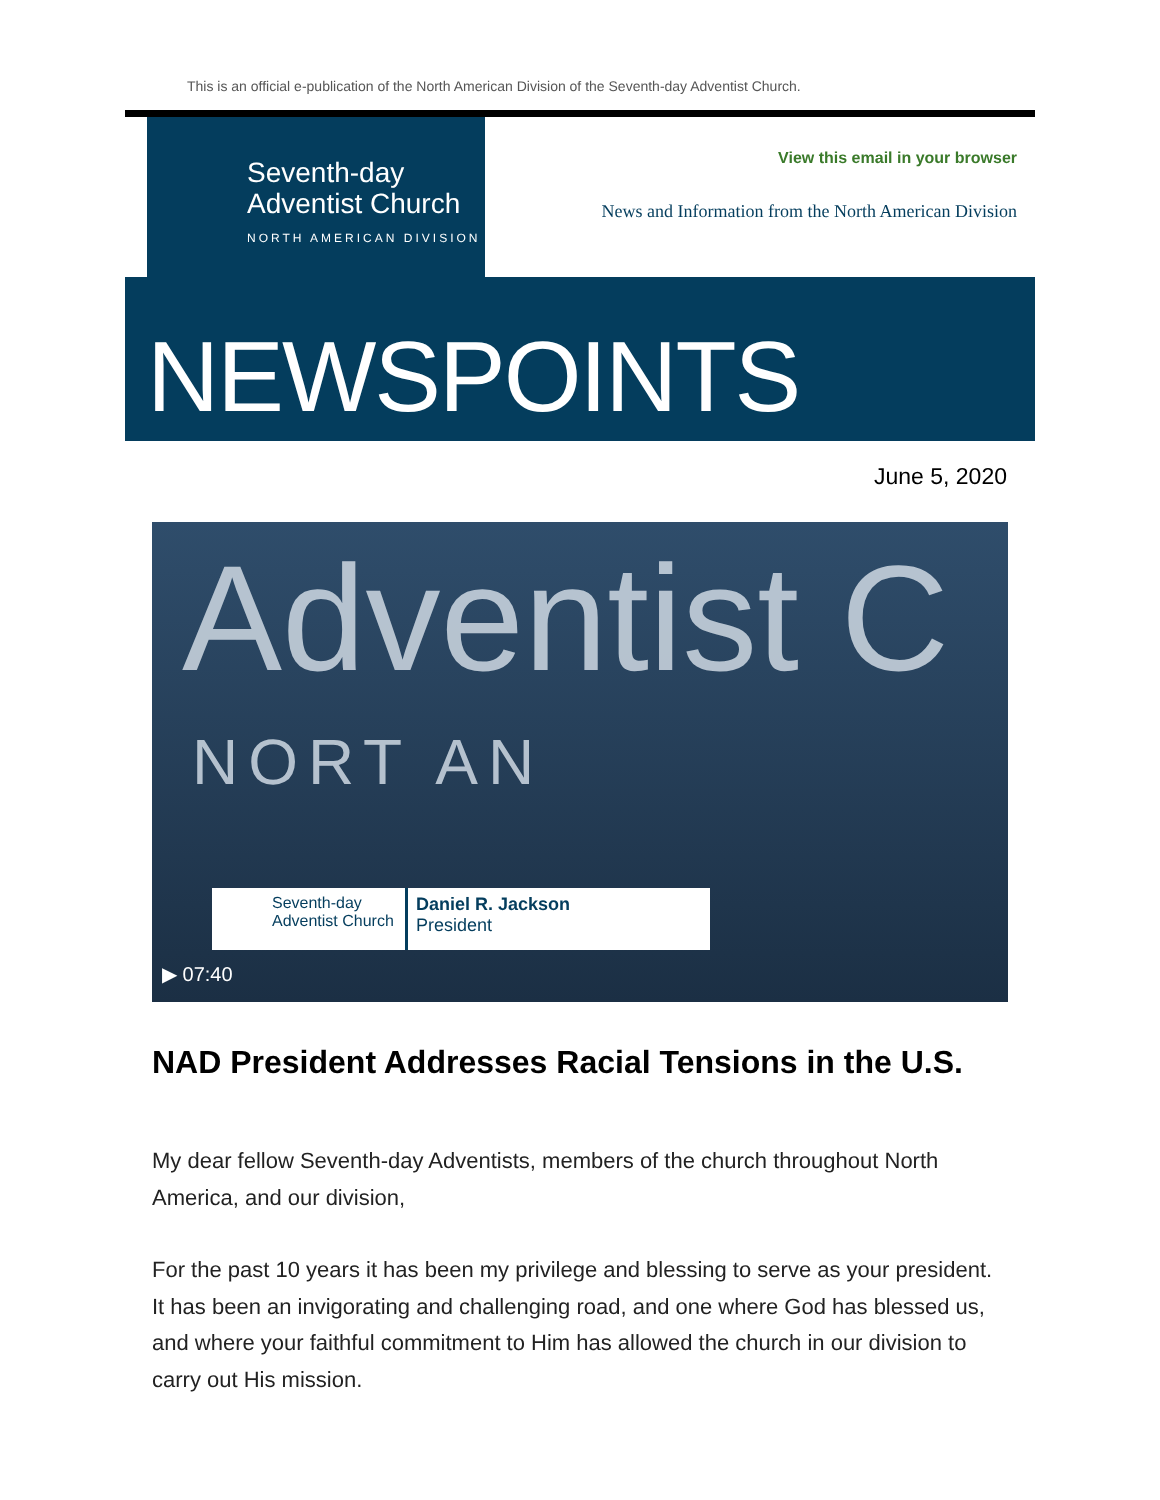This is an official e-publication of the North American Division of the Seventh-day Adventist Church.
Seventh-day
Adventist Church
NORTH AMERICAN DIVISION
View this email in your browser
News and Information from the North American Division
NEWSPOINTS
June 5, 2020
Adventist C
NORT AN
Seventh-day
Adventist Church
Daniel R. Jackson
President
▶ 07:40
NAD President Addresses Racial Tensions in the U.S.
My dear fellow Seventh-day Adventists, members of the church throughout North America, and our division,
For the past 10 years it has been my privilege and blessing to serve as your president. It has been an invigorating and challenging road, and one where God has blessed us, and where your faithful commitment to Him has allowed the church in our division to carry out His mission.